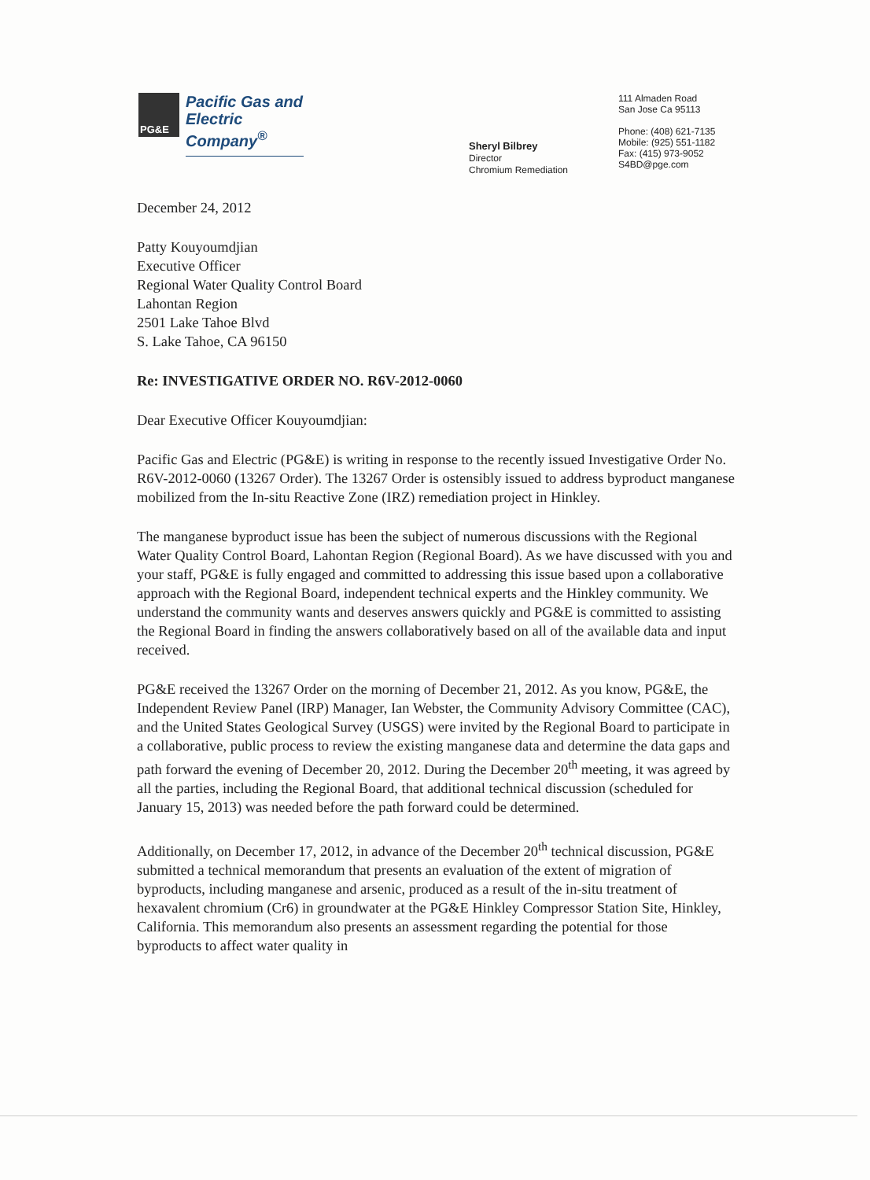PG&E
Pacific Gas and Electric Company<sup>®</sup>
Sheryl Bilbrey
Director
Chromium Remediation
111 Almaden Road
San Jose Ca 95113
Phone: (408) 621-7135
Mobile: (925) 551-1182
Fax: (415) 973-9052
S4BD@pge.com
December 24, 2012
Patty Kouyoumdjian
Executive Officer
Regional Water Quality Control Board
Lahontan Region
2501 Lake Tahoe Blvd
S. Lake Tahoe, CA 96150
Re: INVESTIGATIVE ORDER NO. R6V-2012-0060
Dear Executive Officer Kouyoumdjian:
Pacific Gas and Electric (PG&E) is writing in response to the recently issued Investigative Order No. R6V-2012-0060 (13267 Order). The 13267 Order is ostensibly issued to address byproduct manganese mobilized from the In-situ Reactive Zone (IRZ) remediation project in Hinkley.
The manganese byproduct issue has been the subject of numerous discussions with the Regional Water Quality Control Board, Lahontan Region (Regional Board). As we have discussed with you and your staff, PG&E is fully engaged and committed to addressing this issue based upon a collaborative approach with the Regional Board, independent technical experts and the Hinkley community. We understand the community wants and deserves answers quickly and PG&E is committed to assisting the Regional Board in finding the answers collaboratively based on all of the available data and input received.
PG&E received the 13267 Order on the morning of December 21, 2012. As you know, PG&E, the Independent Review Panel (IRP) Manager, Ian Webster, the Community Advisory Committee (CAC), and the United States Geological Survey (USGS) were invited by the Regional Board to participate in a collaborative, public process to review the existing manganese data and determine the data gaps and path forward the evening of December 20, 2012. During the December 20<sup>th</sup> meeting, it was agreed by all the parties, including the Regional Board, that additional technical discussion (scheduled for January 15, 2013) was needed before the path forward could be determined.
Additionally, on December 17, 2012, in advance of the December 20<sup>th</sup> technical discussion, PG&E submitted a technical memorandum that presents an evaluation of the extent of migration of byproducts, including manganese and arsenic, produced as a result of the in-situ treatment of hexavalent chromium (Cr6) in groundwater at the PG&E Hinkley Compressor Station Site, Hinkley, California. This memorandum also presents an assessment regarding the potential for those byproducts to affect water quality in